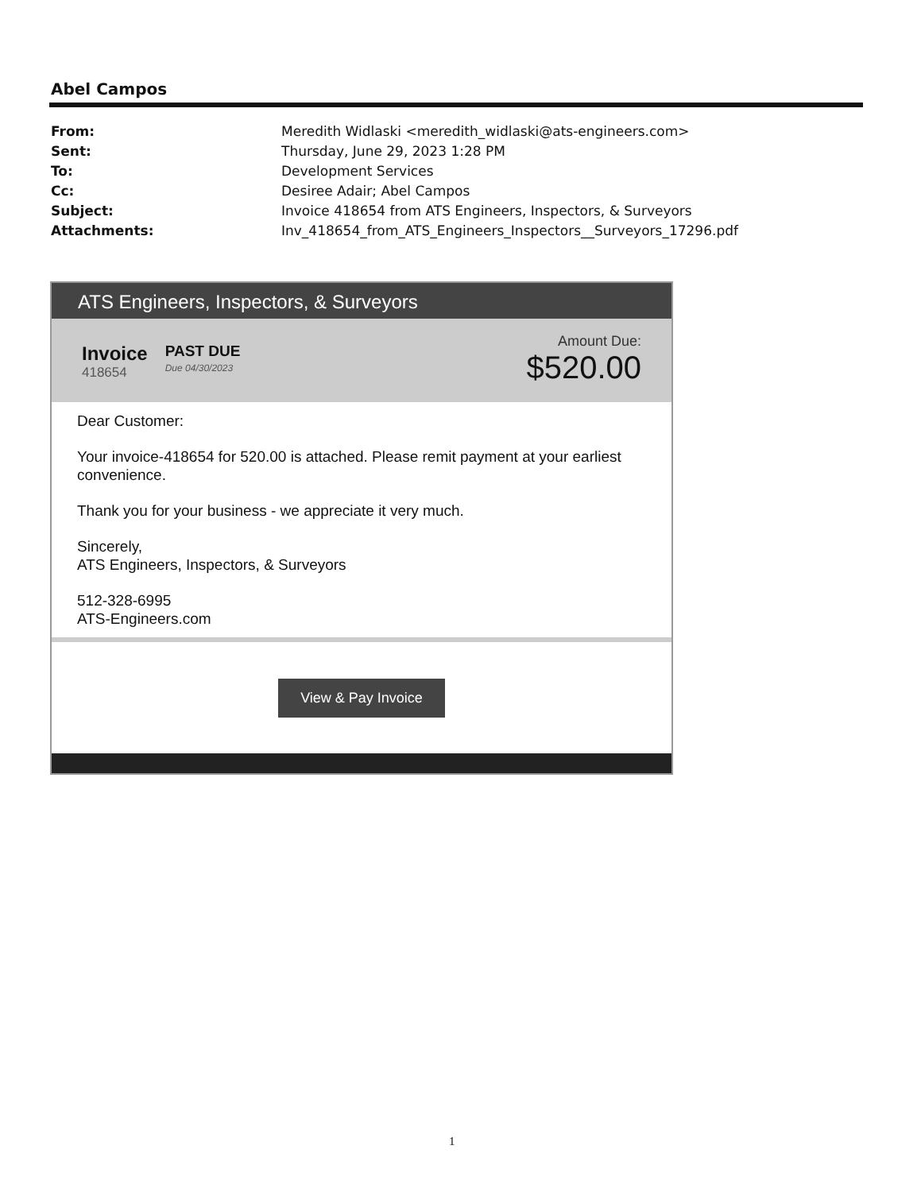Abel Campos
| From: | Meredith Widlaski <meredith_widlaski@ats-engineers.com> |
| Sent: | Thursday, June 29, 2023 1:28 PM |
| To: | Development Services |
| Cc: | Desiree Adair; Abel Campos |
| Subject: | Invoice 418654 from ATS Engineers, Inspectors, & Surveyors |
| Attachments: | Inv_418654_from_ATS_Engineers_Inspectors__Surveyors_17296.pdf |
ATS Engineers, Inspectors, & Surveyors
Invoice
418654
PAST DUE
Due 04/30/2023
Amount Due:
$520.00
Dear Customer:
Your invoice-418654 for 520.00 is attached. Please remit payment at your earliest convenience.
Thank you for your business - we appreciate it very much.
Sincerely,
ATS Engineers, Inspectors, & Surveyors
512-328-6995
ATS-Engineers.com
View & Pay Invoice
1